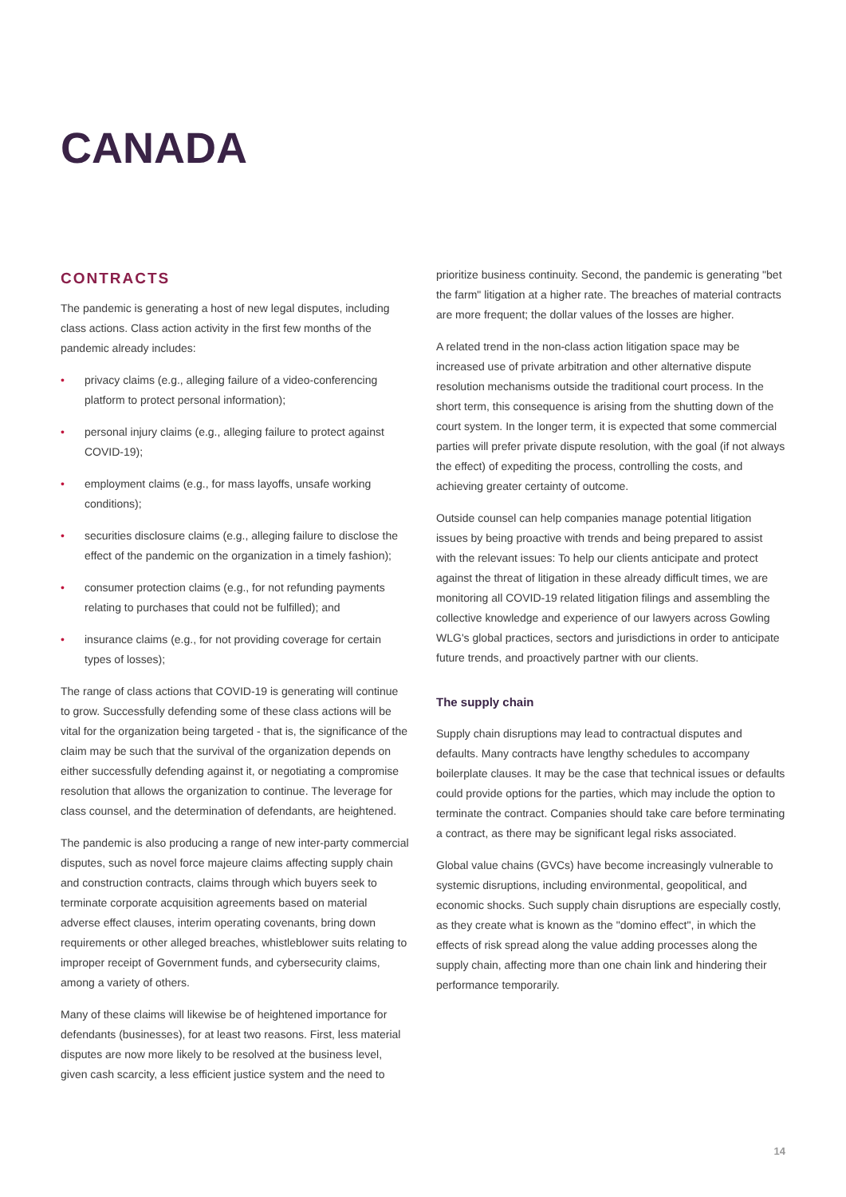CANADA
CONTRACTS
The pandemic is generating a host of new legal disputes, including class actions. Class action activity in the first few months of the pandemic already includes:
• privacy claims (e.g., alleging failure of a video-conferencing platform to protect personal information);
• personal injury claims (e.g., alleging failure to protect against COVID-19);
• employment claims (e.g., for mass layoffs, unsafe working conditions);
• securities disclosure claims (e.g., alleging failure to disclose the effect of the pandemic on the organization in a timely fashion);
• consumer protection claims (e.g., for not refunding payments relating to purchases that could not be fulfilled); and
• insurance claims (e.g., for not providing coverage for certain types of losses);
The range of class actions that COVID-19 is generating will continue to grow. Successfully defending some of these class actions will be vital for the organization being targeted - that is, the significance of the claim may be such that the survival of the organization depends on either successfully defending against it, or negotiating a compromise resolution that allows the organization to continue. The leverage for class counsel, and the determination of defendants, are heightened.
The pandemic is also producing a range of new inter-party commercial disputes, such as novel force majeure claims affecting supply chain and construction contracts, claims through which buyers seek to terminate corporate acquisition agreements based on material adverse effect clauses, interim operating covenants, bring down requirements or other alleged breaches, whistleblower suits relating to improper receipt of Government funds, and cybersecurity claims, among a variety of others.
Many of these claims will likewise be of heightened importance for defendants (businesses), for at least two reasons. First, less material disputes are now more likely to be resolved at the business level, given cash scarcity, a less efficient justice system and the need to
prioritize business continuity. Second, the pandemic is generating "bet the farm" litigation at a higher rate. The breaches of material contracts are more frequent; the dollar values of the losses are higher.
A related trend in the non-class action litigation space may be increased use of private arbitration and other alternative dispute resolution mechanisms outside the traditional court process. In the short term, this consequence is arising from the shutting down of the court system. In the longer term, it is expected that some commercial parties will prefer private dispute resolution, with the goal (if not always the effect) of expediting the process, controlling the costs, and achieving greater certainty of outcome.
Outside counsel can help companies manage potential litigation issues by being proactive with trends and being prepared to assist with the relevant issues: To help our clients anticipate and protect against the threat of litigation in these already difficult times, we are monitoring all COVID-19 related litigation filings and assembling the collective knowledge and experience of our lawyers across Gowling WLG's global practices, sectors and jurisdictions in order to anticipate future trends, and proactively partner with our clients.
The supply chain
Supply chain disruptions may lead to contractual disputes and defaults. Many contracts have lengthy schedules to accompany boilerplate clauses. It may be the case that technical issues or defaults could provide options for the parties, which may include the option to terminate the contract. Companies should take care before terminating a contract, as there may be significant legal risks associated.
Global value chains (GVCs) have become increasingly vulnerable to systemic disruptions, including environmental, geopolitical, and economic shocks. Such supply chain disruptions are especially costly, as they create what is known as the "domino effect", in which the effects of risk spread along the value adding processes along the supply chain, affecting more than one chain link and hindering their performance temporarily.
14